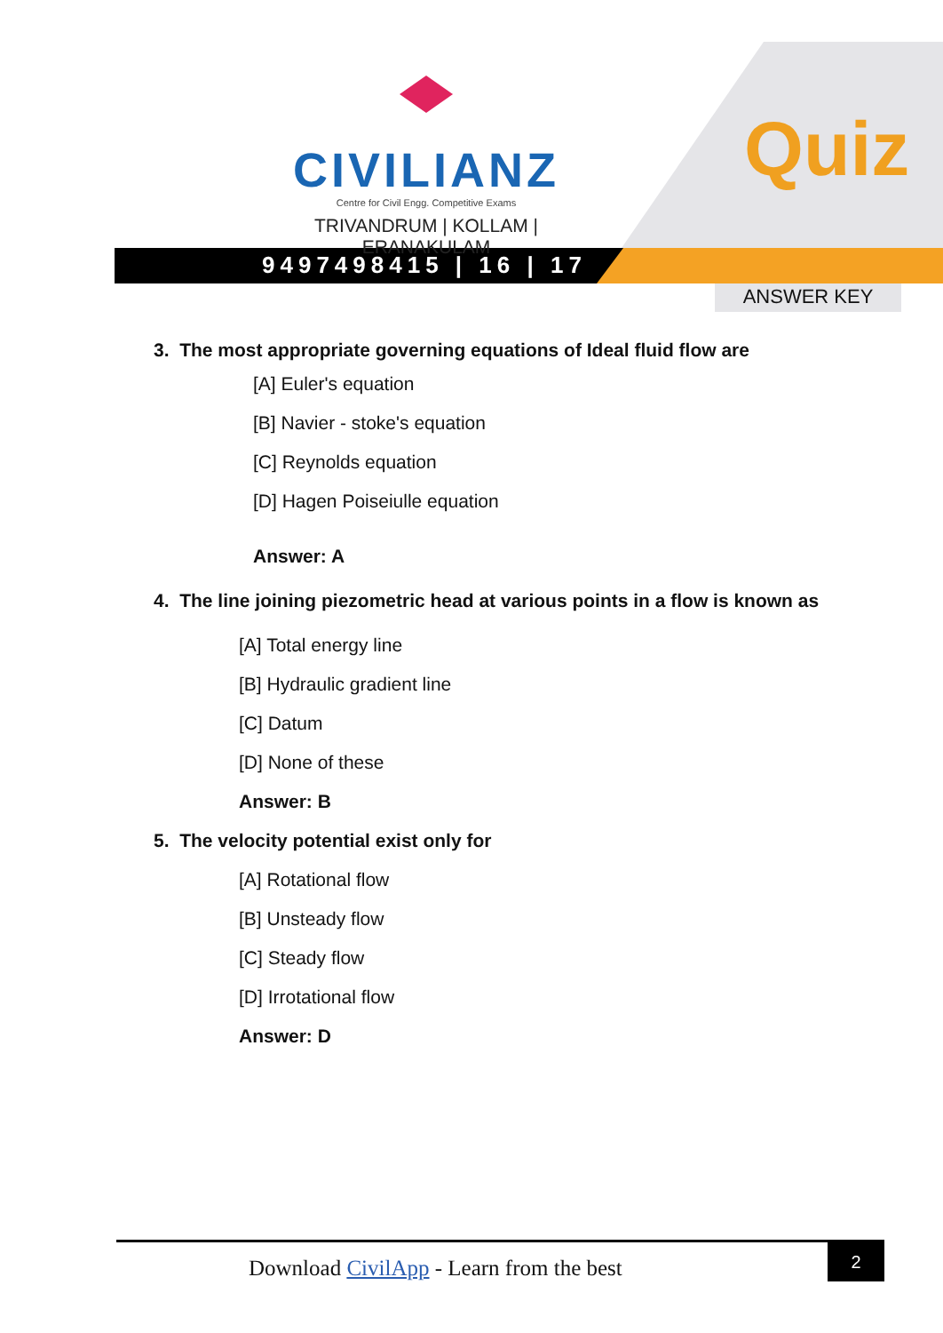CIVILIANZ
Centre for Civil Engg. Competitive Exams
TRIVANDRUM | KOLLAM | ERANAKULAM
9497498415 | 16 | 17
Quiz
ANSWER KEY
3. The most appropriate governing equations of Ideal fluid flow are
[A] Euler's equation
[B] Navier - stoke's equation
[C] Reynolds equation
[D] Hagen Poiseiulle equation
Answer: A
4. The line joining piezometric head at various points in a flow is known as
[A] Total energy line
[B] Hydraulic gradient line
[C] Datum
[D] None of these
Answer: B
5. The velocity potential exist only for
[A] Rotational flow
[B] Unsteady flow
[C] Steady flow
[D] Irrotational flow
Answer: D
Download CivilApp - Learn from the best
2